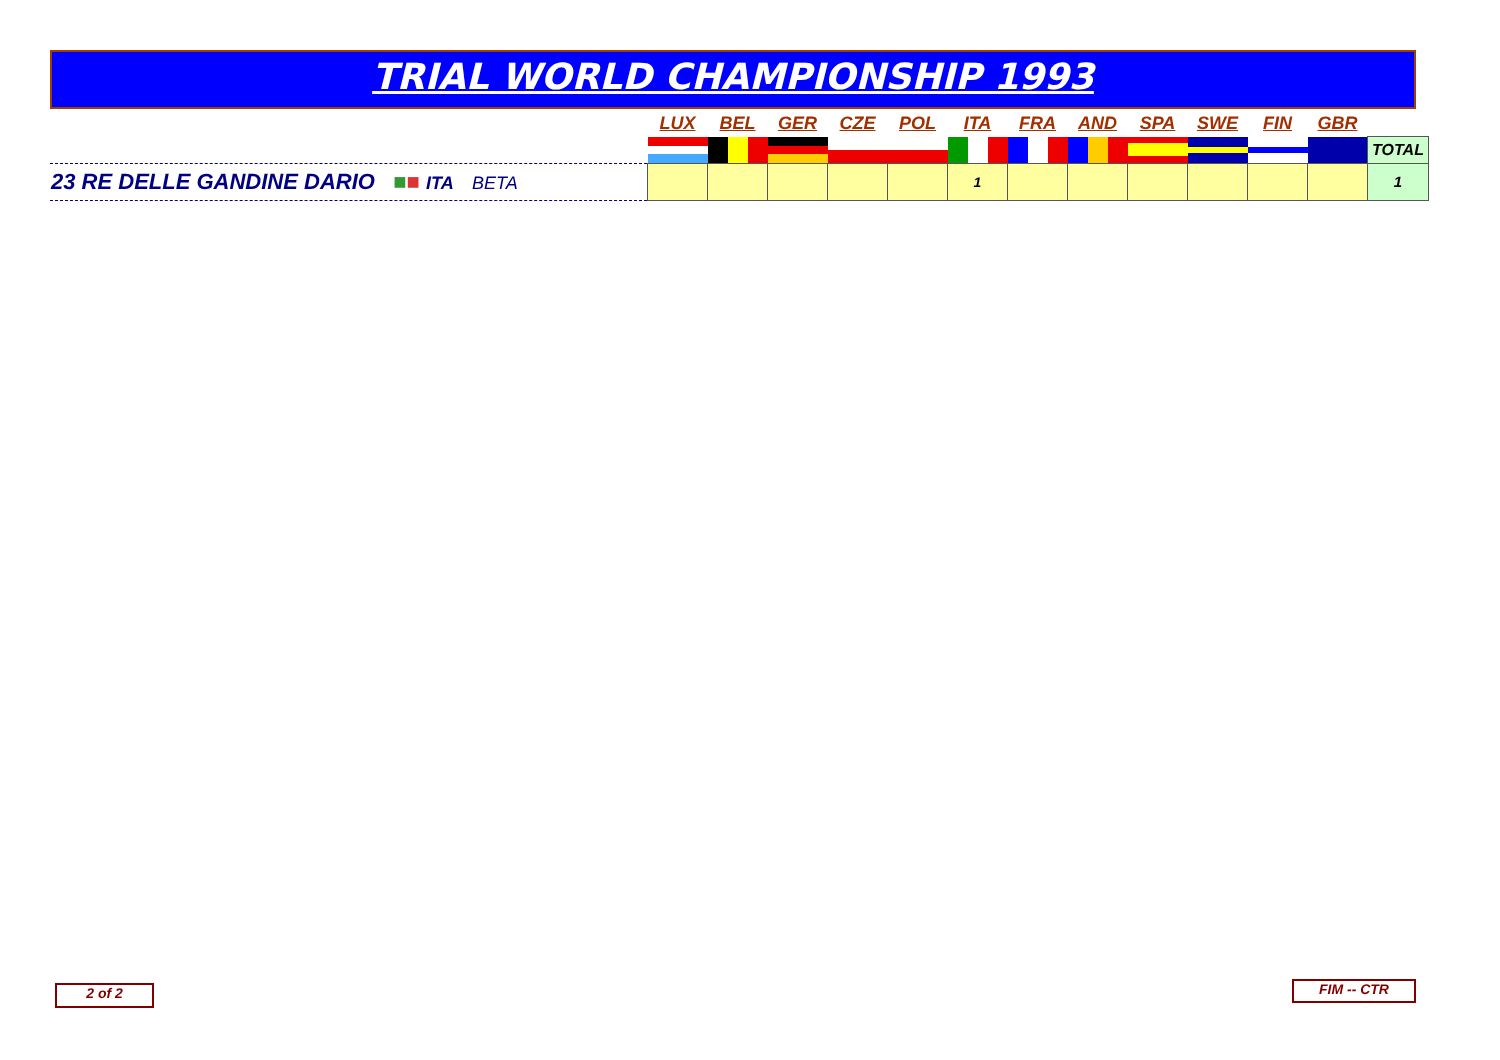TRIAL WORLD CHAMPIONSHIP 1993
| | LUX | BEL | GER | CZE | POL | ITA | FRA | AND | SPA | SWE | FIN | GBR | |
| --- | --- | --- | --- | --- | --- | --- | --- | --- | --- | --- | --- | --- | --- |
| | | | | | | | | | | | | | TOTAL |
| 23 RE DELLE GANDINE DARIO ■ ■ ITA BETA | | | | | | 1 | | | | | | | 1 |
2 of 2 FIM -- CTR